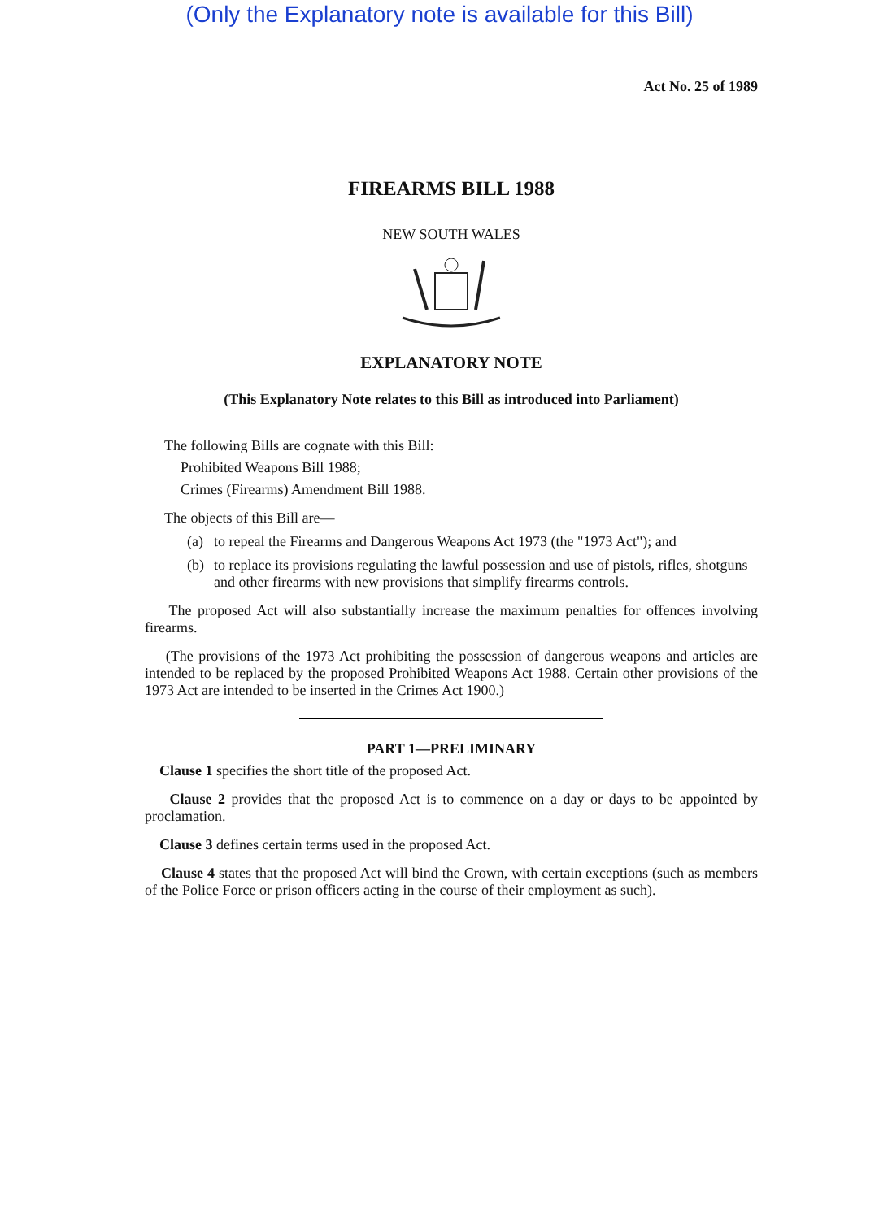(Only the Explanatory note is available for this Bill)
Act No. 25 of 1989
FIREARMS BILL 1988
NEW SOUTH WALES
EXPLANATORY NOTE
(This Explanatory Note relates to this Bill as introduced into Parliament)
The following Bills are cognate with this Bill:
Prohibited Weapons Bill 1988;
Crimes (Firearms) Amendment Bill 1988.
The objects of this Bill are—
(a) to repeal the Firearms and Dangerous Weapons Act 1973 (the "1973 Act"); and
(b) to replace its provisions regulating the lawful possession and use of pistols, rifles, shotguns and other firearms with new provisions that simplify firearms controls.
The proposed Act will also substantially increase the maximum penalties for offences involving firearms.
(The provisions of the 1973 Act prohibiting the possession of dangerous weapons and articles are intended to be replaced by the proposed Prohibited Weapons Act 1988. Certain other provisions of the 1973 Act are intended to be inserted in the Crimes Act 1900.)
PART 1—PRELIMINARY
Clause 1 specifies the short title of the proposed Act.
Clause 2 provides that the proposed Act is to commence on a day or days to be appointed by proclamation.
Clause 3 defines certain terms used in the proposed Act.
Clause 4 states that the proposed Act will bind the Crown, with certain exceptions (such as members of the Police Force or prison officers acting in the course of their employment as such).